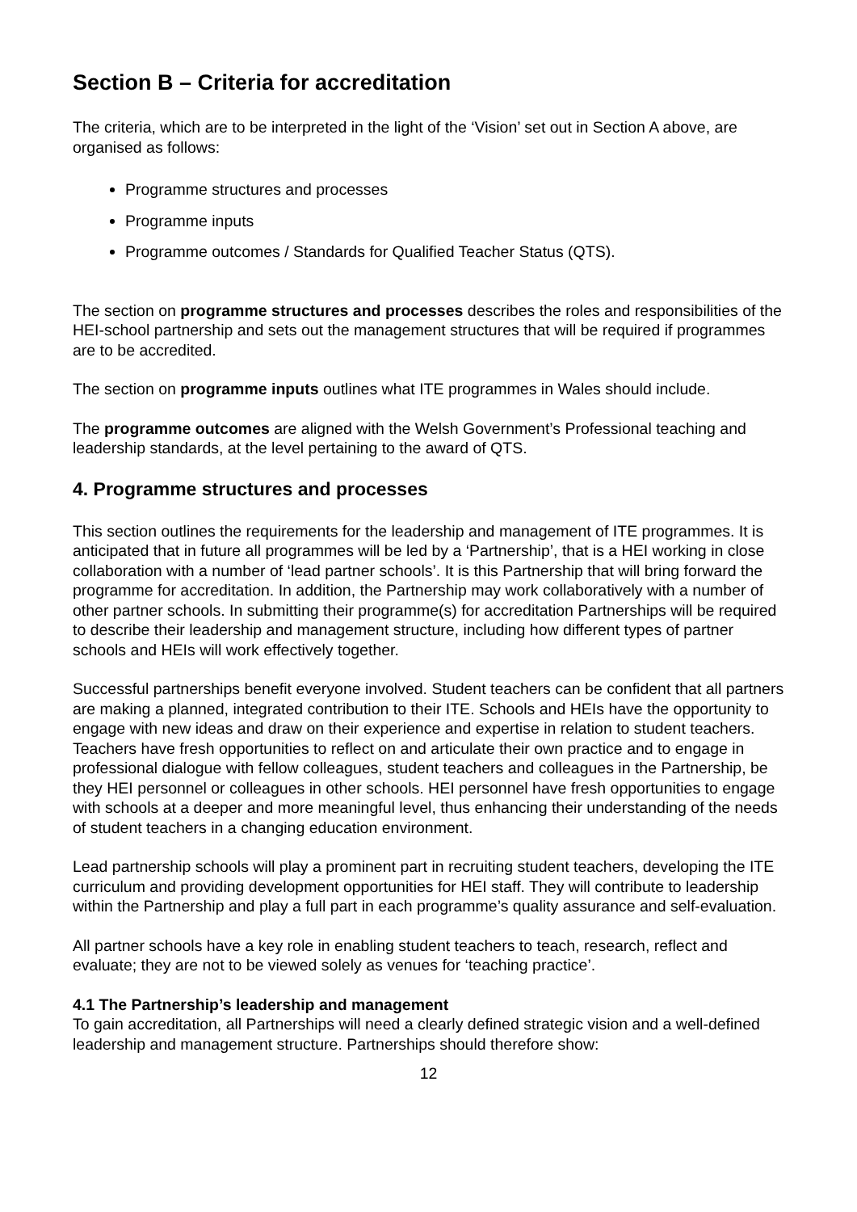Section B – Criteria for accreditation
The criteria, which are to be interpreted in the light of the ‘Vision’ set out in Section A above, are organised as follows:
Programme structures and processes
Programme inputs
Programme outcomes / Standards for Qualified Teacher Status (QTS).
The section on programme structures and processes describes the roles and responsibilities of the HEI-school partnership and sets out the management structures that will be required if programmes are to be accredited.
The section on programme inputs outlines what ITE programmes in Wales should include.
The programme outcomes are aligned with the Welsh Government’s Professional teaching and leadership standards, at the level pertaining to the award of QTS.
4. Programme structures and processes
This section outlines the requirements for the leadership and management of ITE programmes. It is anticipated that in future all programmes will be led by a ‘Partnership’, that is a HEI working in close collaboration with a number of ‘lead partner schools’. It is this Partnership that will bring forward the programme for accreditation. In addition, the Partnership may work collaboratively with a number of other partner schools. In submitting their programme(s) for accreditation Partnerships will be required to describe their leadership and management structure, including how different types of partner schools and HEIs will work effectively together.
Successful partnerships benefit everyone involved. Student teachers can be confident that all partners are making a planned, integrated contribution to their ITE. Schools and HEIs have the opportunity to engage with new ideas and draw on their experience and expertise in relation to student teachers. Teachers have fresh opportunities to reflect on and articulate their own practice and to engage in professional dialogue with fellow colleagues, student teachers and colleagues in the Partnership, be they HEI personnel or colleagues in other schools. HEI personnel have fresh opportunities to engage with schools at a deeper and more meaningful level, thus enhancing their understanding of the needs of student teachers in a changing education environment.
Lead partnership schools will play a prominent part in recruiting student teachers, developing the ITE curriculum and providing development opportunities for HEI staff. They will contribute to leadership within the Partnership and play a full part in each programme’s quality assurance and self-evaluation.
All partner schools have a key role in enabling student teachers to teach, research, reflect and evaluate; they are not to be viewed solely as venues for ‘teaching practice’.
4.1 The Partnership’s leadership and management
To gain accreditation, all Partnerships will need a clearly defined strategic vision and a well-defined leadership and management structure. Partnerships should therefore show:
12